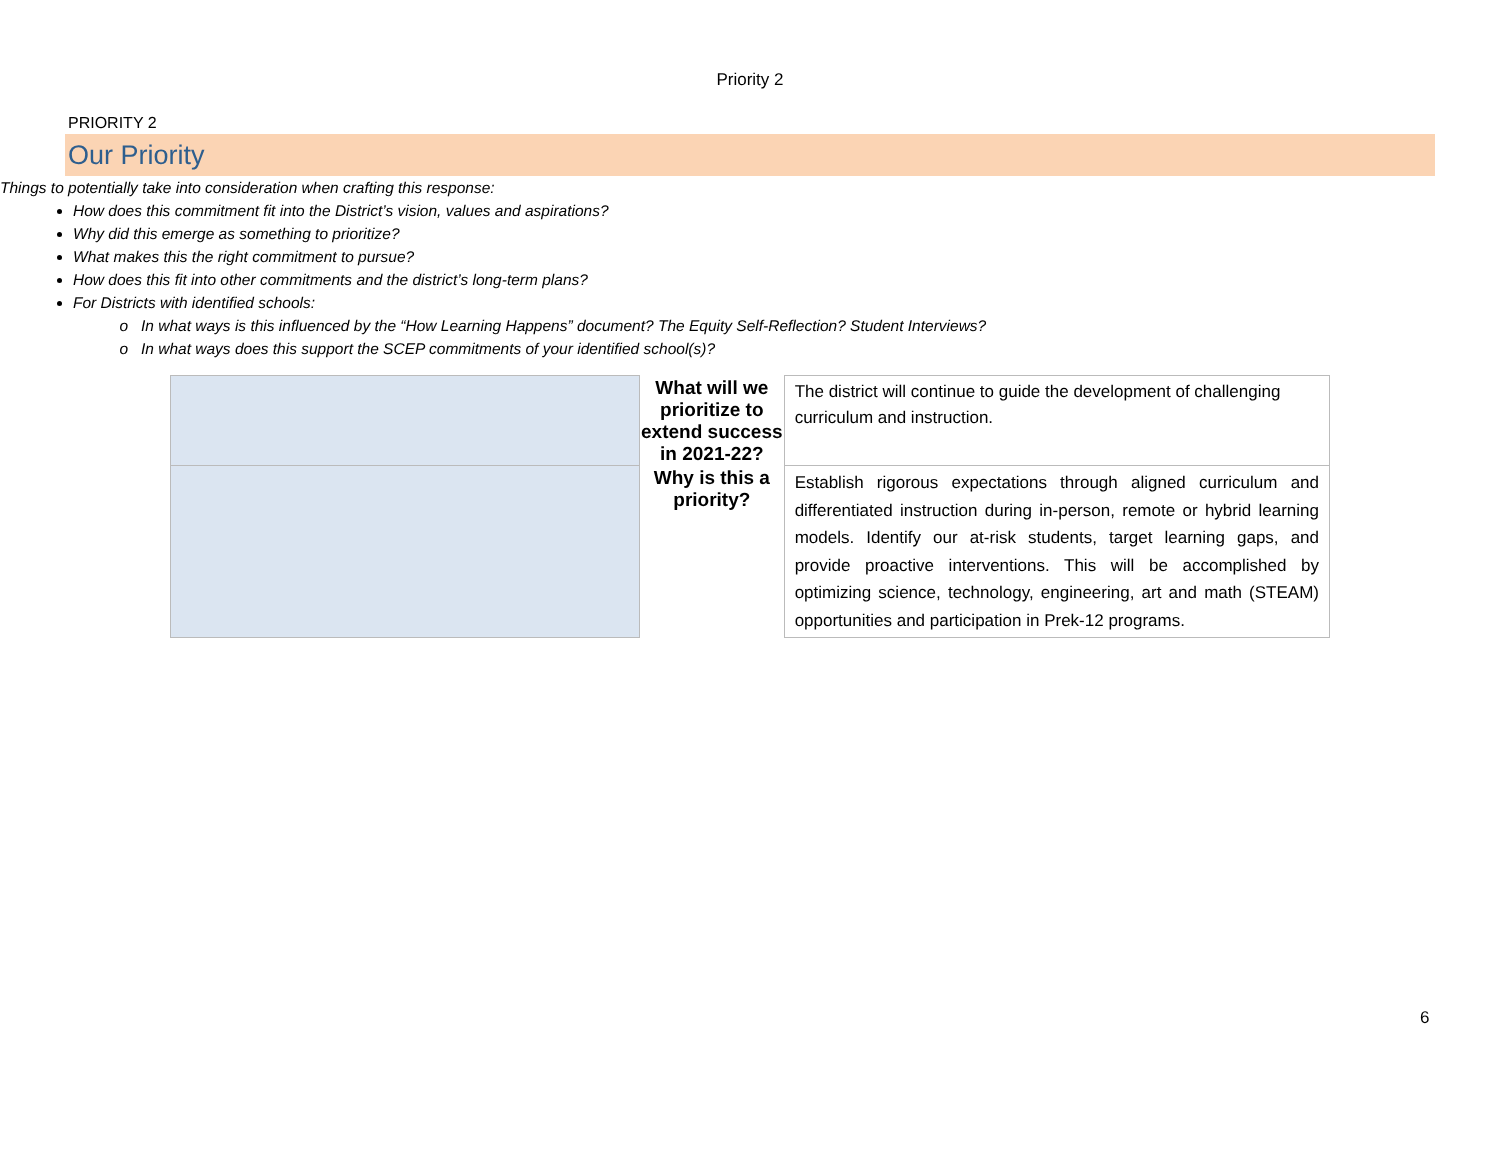Priority 2
PRIORITY 2
Our Priority
| | What will we prioritize to extend success in 2021-22? | The district will continue to guide the development of challenging curriculum and instruction. |
| | Why is this a priority? | Establish rigorous expectations through aligned curriculum and differentiated instruction during in-person, remote or hybrid learning models. Identify our at-risk students, target learning gaps, and provide proactive interventions. This will be accomplished by optimizing science, technology, engineering, art and math (STEAM) opportunities and participation in Prek-12 programs. |
6